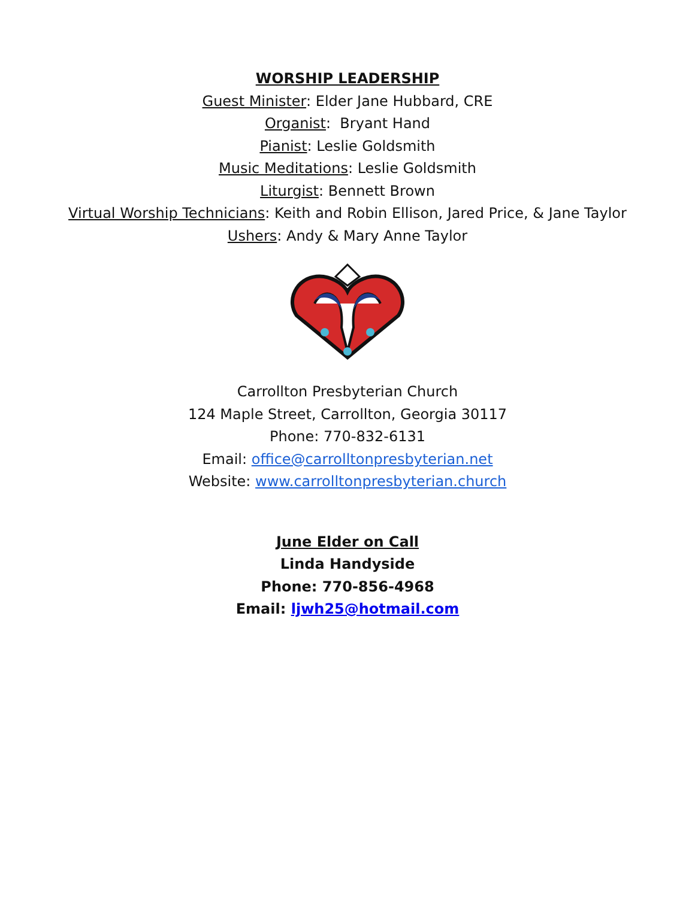WORSHIP LEADERSHIP
Guest Minister: Elder Jane Hubbard, CRE
Organist: Bryant Hand
Pianist: Leslie Goldsmith
Music Meditations: Leslie Goldsmith
Liturgist: Bennett Brown
Virtual Worship Technicians: Keith and Robin Ellison, Jared Price, & Jane Taylor
Ushers: Andy & Mary Anne Taylor
Carrollton Presbyterian Church
124 Maple Street, Carrollton, Georgia 30117
Phone: 770-832-6131
Email: office@carrolltonpresbyterian.net
Website: www.carrolltonpresbyterian.church
June Elder on Call
Linda Handyside
Phone: 770-856-4968
Email: ljwh25@hotmail.com